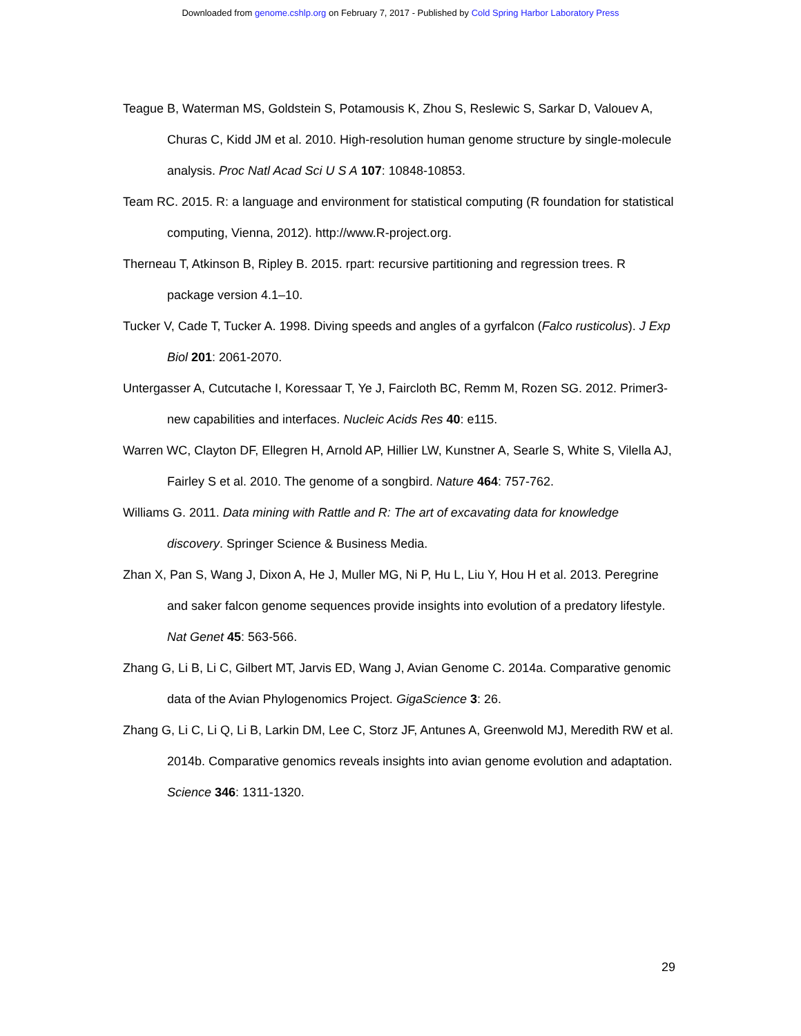Downloaded from genome.cshlp.org on February 7, 2017 - Published by Cold Spring Harbor Laboratory Press
Teague B, Waterman MS, Goldstein S, Potamousis K, Zhou S, Reslewic S, Sarkar D, Valouev A, Churas C, Kidd JM et al. 2010. High-resolution human genome structure by single-molecule analysis. Proc Natl Acad Sci U S A 107: 10848-10853.
Team RC. 2015. R: a language and environment for statistical computing (R foundation for statistical computing, Vienna, 2012). http://www.R-project.org.
Therneau T, Atkinson B, Ripley B. 2015. rpart: recursive partitioning and regression trees. R package version 4.1–10.
Tucker V, Cade T, Tucker A. 1998. Diving speeds and angles of a gyrfalcon (Falco rusticolus). J Exp Biol 201: 2061-2070.
Untergasser A, Cutcutache I, Koressaar T, Ye J, Faircloth BC, Remm M, Rozen SG. 2012. Primer3-new capabilities and interfaces. Nucleic Acids Res 40: e115.
Warren WC, Clayton DF, Ellegren H, Arnold AP, Hillier LW, Kunstner A, Searle S, White S, Vilella AJ, Fairley S et al. 2010. The genome of a songbird. Nature 464: 757-762.
Williams G. 2011. Data mining with Rattle and R: The art of excavating data for knowledge discovery. Springer Science & Business Media.
Zhan X, Pan S, Wang J, Dixon A, He J, Muller MG, Ni P, Hu L, Liu Y, Hou H et al. 2013. Peregrine and saker falcon genome sequences provide insights into evolution of a predatory lifestyle. Nat Genet 45: 563-566.
Zhang G, Li B, Li C, Gilbert MT, Jarvis ED, Wang J, Avian Genome C. 2014a. Comparative genomic data of the Avian Phylogenomics Project. GigaScience 3: 26.
Zhang G, Li C, Li Q, Li B, Larkin DM, Lee C, Storz JF, Antunes A, Greenwold MJ, Meredith RW et al. 2014b. Comparative genomics reveals insights into avian genome evolution and adaptation. Science 346: 1311-1320.
29